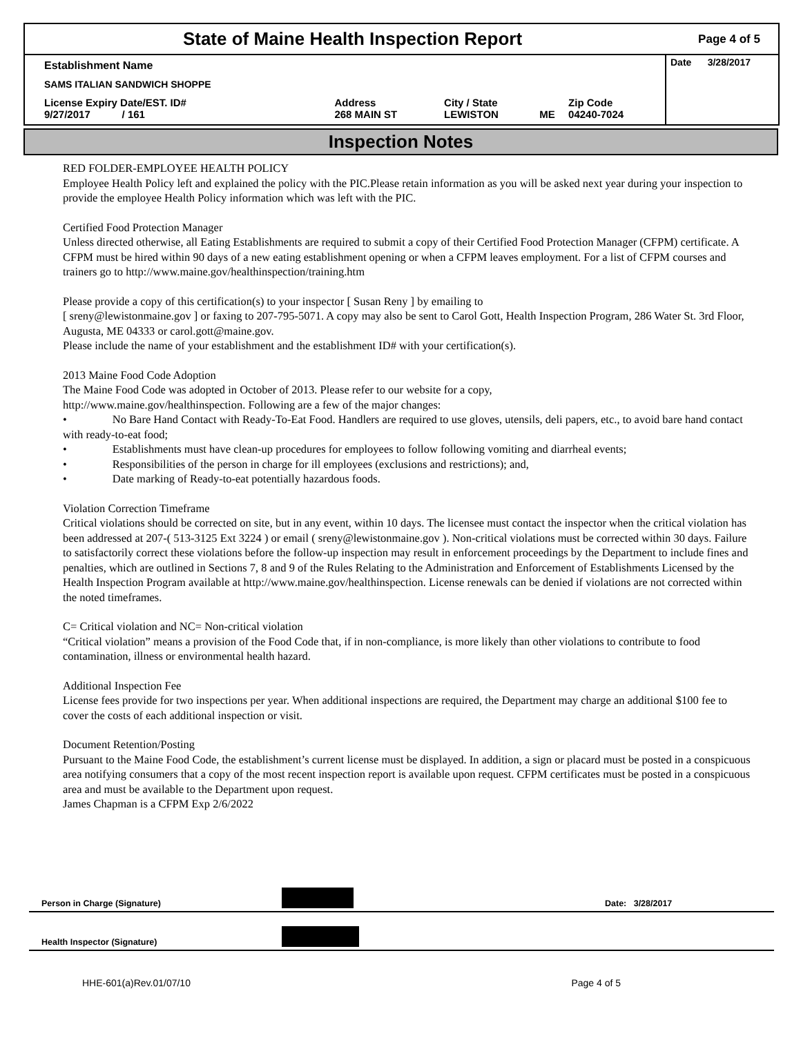| State of Maine Health Inspection Report | Page 4 of 5 |
| Establishment Name | | | | | Date 3/28/2017 |
| SAMS ITALIAN SANDWICH SHOPPE | | | | | |
| License Expiry Date/EST. ID# 9/27/2017 / 161 | Address 268 MAIN ST | City / State LEWISTON | ME | Zip Code 04240-7024 | |
Inspection Notes
RED FOLDER-EMPLOYEE HEALTH POLICY
Employee Health Policy left and explained the policy with the PIC.Please retain information as you will be asked next year during your inspection to provide the employee Health Policy information which was left with the PIC.
Certified Food Protection Manager
Unless directed otherwise, all Eating Establishments are required to submit a copy of their Certified Food Protection Manager (CFPM) certificate. A CFPM must be hired within 90 days of a new eating establishment opening or when a CFPM leaves employment. For a list of CFPM courses and trainers go to http://www.maine.gov/healthinspection/training.htm
Please provide a copy of this certification(s) to your inspector [ Susan Reny ] by emailing to
[ sreny@lewistonmaine.gov ] or faxing to 207-795-5071. A copy may also be sent to Carol Gott, Health Inspection Program, 286 Water St. 3rd Floor, Augusta, ME 04333 or carol.gott@maine.gov.
Please include the name of your establishment and the establishment ID# with your certification(s).
2013 Maine Food Code Adoption
The Maine Food Code was adopted in October of 2013. Please refer to our website for a copy,
http://www.maine.gov/healthinspection. Following are a few of the major changes:
• No Bare Hand Contact with Ready-To-Eat Food. Handlers are required to use gloves, utensils, deli papers, etc., to avoid bare hand contact with ready-to-eat food;
• Establishments must have clean-up procedures for employees to follow following vomiting and diarrheal events;
• Responsibilities of the person in charge for ill employees (exclusions and restrictions); and,
• Date marking of Ready-to-eat potentially hazardous foods.
Violation Correction Timeframe
Critical violations should be corrected on site, but in any event, within 10 days. The licensee must contact the inspector when the critical violation has been addressed at 207-( 513-3125 Ext 3224 ) or email ( sreny@lewistonmaine.gov ). Non-critical violations must be corrected within 30 days. Failure to satisfactorily correct these violations before the follow-up inspection may result in enforcement proceedings by the Department to include fines and penalties, which are outlined in Sections 7, 8 and 9 of the Rules Relating to the Administration and Enforcement of Establishments Licensed by the Health Inspection Program available at http://www.maine.gov/healthinspection. License renewals can be denied if violations are not corrected within the noted timeframes.
C= Critical violation and NC= Non-critical violation
“Critical violation” means a provision of the Food Code that, if in non-compliance, is more likely than other violations to contribute to food contamination, illness or environmental health hazard.
Additional Inspection Fee
License fees provide for two inspections per year. When additional inspections are required, the Department may charge an additional $100 fee to cover the costs of each additional inspection or visit.
Document Retention/Posting
Pursuant to the Maine Food Code, the establishment’s current license must be displayed. In addition, a sign or placard must be posted in a conspicuous area notifying consumers that a copy of the most recent inspection report is available upon request. CFPM certificates must be posted in a conspicuous area and must be available to the Department upon request.
James Chapman is a CFPM Exp 2/6/2022
| Person in Charge (Signature) | | Date: 3/28/2017 |
| Health Inspector (Signature) | | |
HHE-601(a)Rev.01/07/10 Page 4 of 5